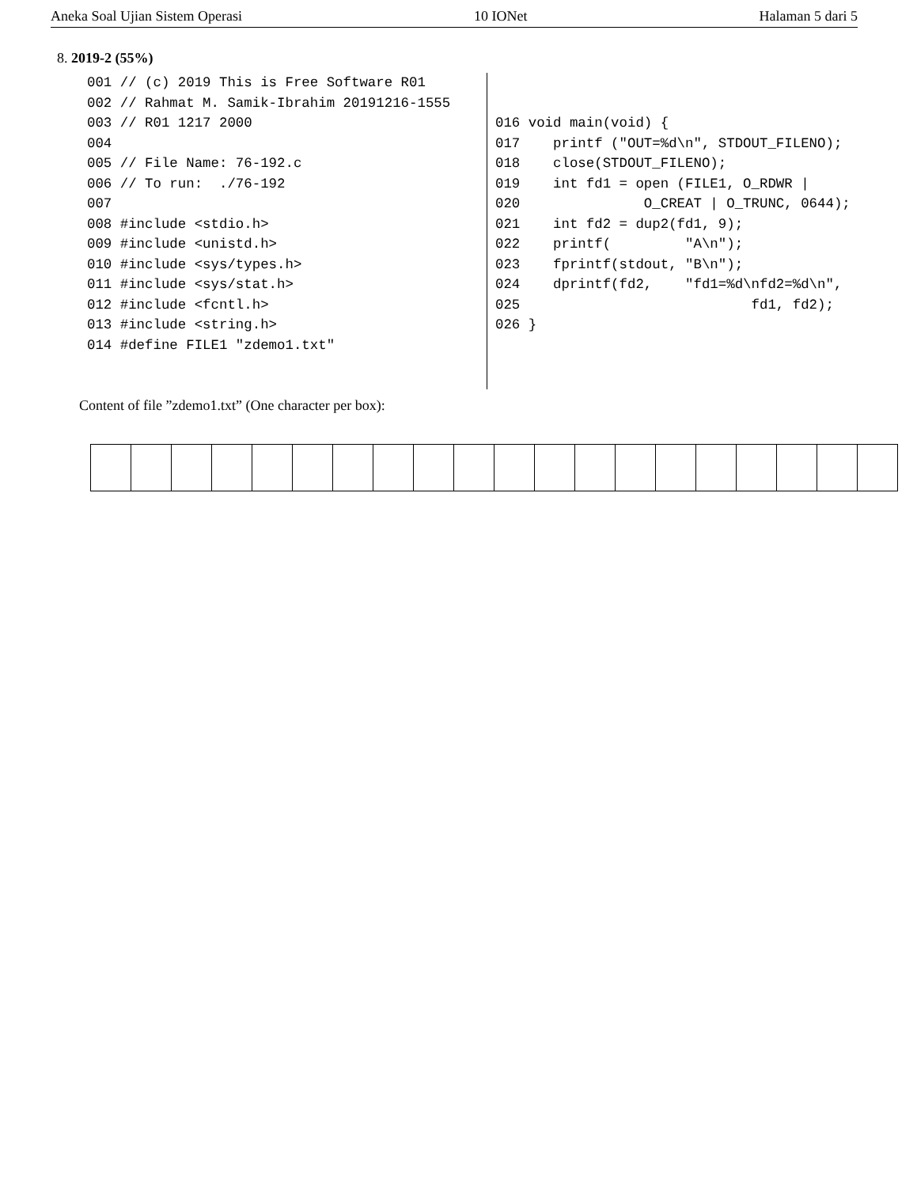Aneka Soal Ujian Sistem Operasi 10 IONet Halaman 5 dari 5
8. 2019-2 (55%)
001 // (c) 2019 This is Free Software R01
002 // Rahmat M. Samik-Ibrahim 20191216-1555
003 // R01 1217 2000
004
005 // File Name: 76-192.c
006 // To run:  ./76-192
007
008 #include <stdio.h>
009 #include <unistd.h>
010 #include <sys/types.h>
011 #include <sys/stat.h>
012 #include <fcntl.h>
013 #include <string.h>
014 #define FILE1 "zdemo1.txt"
016 void main(void) {
017    printf ("OUT=%d\n", STDOUT_FILENO);
018    close(STDOUT_FILENO);
019    int fd1 = open (FILE1, O_RDWR |
020               O_CREAT | O_TRUNC, 0644);
021    int fd2 = dup2(fd1, 9);
022    printf(         "A\n");
023    fprintf(stdout, "B\n");
024    dprintf(fd2,    "fd1=%d\nfd2=%d\n",
025                            fd1, fd2);
026 }
Content of file ”zdemo1.txt” (One character per box):